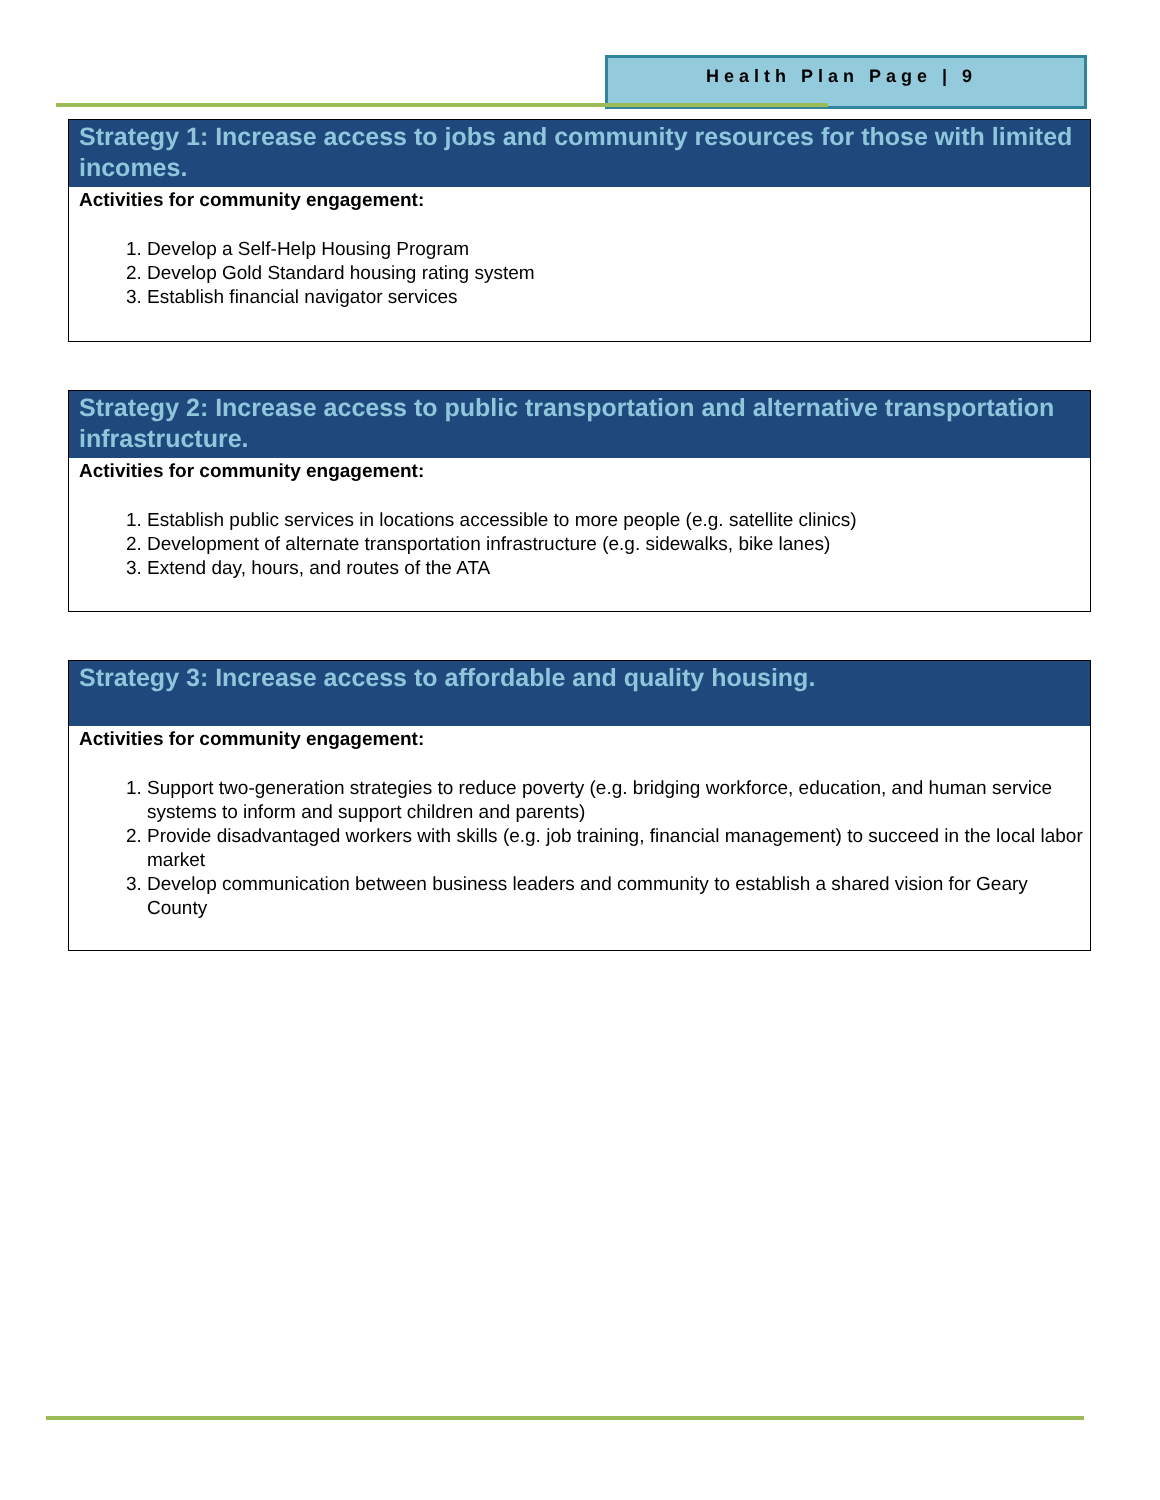Health Plan Page | 9
Strategy 1: Increase access to jobs and community resources for those with limited incomes.
Activities for community engagement:
1. Develop a Self-Help Housing Program
2. Develop Gold Standard housing rating system
3. Establish financial navigator services
Strategy 2: Increase access to public transportation and alternative transportation infrastructure.
Activities for community engagement:
1. Establish public services in locations accessible to more people (e.g. satellite clinics)
2. Development of alternate transportation infrastructure (e.g. sidewalks, bike lanes)
3. Extend day, hours, and routes of the ATA
Strategy 3: Increase access to affordable and quality housing.
Activities for community engagement:
1. Support two-generation strategies to reduce poverty (e.g. bridging workforce, education, and human service systems to inform and support children and parents)
2. Provide disadvantaged workers with skills (e.g. job training, financial management) to succeed in the local labor market
3. Develop communication between business leaders and community to establish a shared vision for Geary County